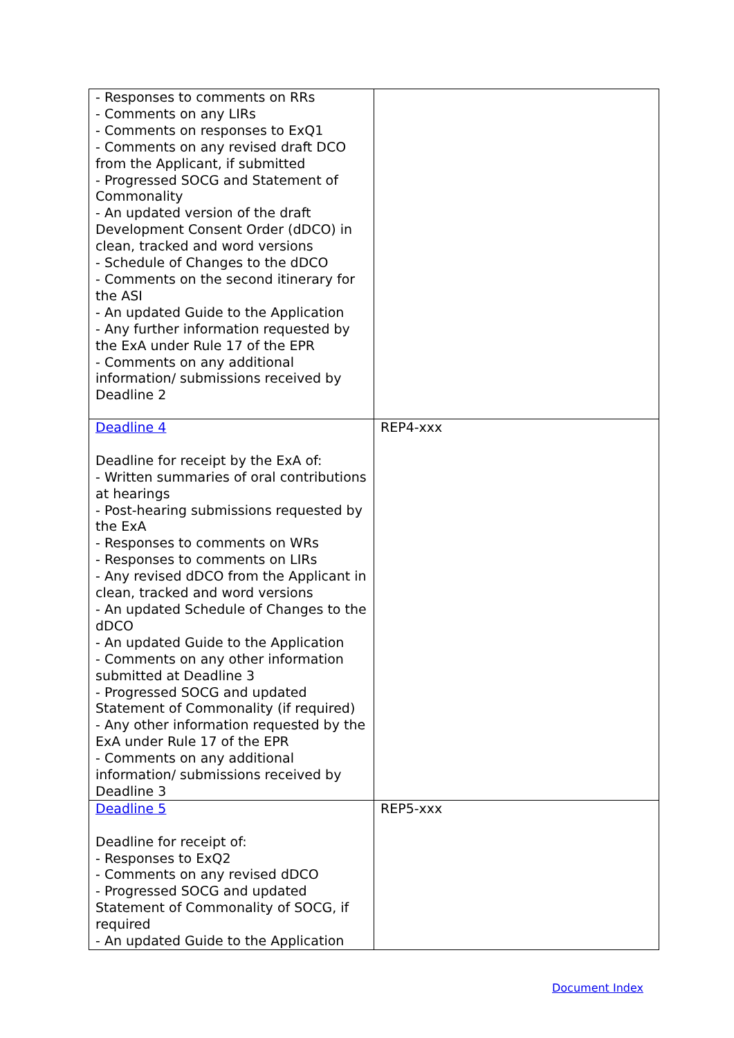| - Responses to comments on RRs - Comments on any LIRs - Comments on responses to ExQ1 - Comments on any revised draft DCO from the Applicant, if submitted - Progressed SOCG and Statement of Commonality - An updated version of the draft Development Consent Order (dDCO) in clean, tracked and word versions - Schedule of Changes to the dDCO - Comments on the second itinerary for the ASI - An updated Guide to the Application - Any further information requested by the ExA under Rule 17 of the EPR - Comments on any additional information/ submissions received by Deadline 2 | |
| Deadline 4 Deadline for receipt by the ExA of: - Written summaries of oral contributions at hearings - Post-hearing submissions requested by the ExA - Responses to comments on WRs - Responses to comments on LIRs - Any revised dDCO from the Applicant in clean, tracked and word versions - An updated Schedule of Changes to the dDCO - An updated Guide to the Application - Comments on any other information submitted at Deadline 3 - Progressed SOCG and updated Statement of Commonality (if required) - Any other information requested by the ExA under Rule 17 of the EPR - Comments on any additional information/ submissions received by Deadline 3 | REP4-xxx |
| Deadline 5 Deadline for receipt of: - Responses to ExQ2 - Comments on any revised dDCO - Progressed SOCG and updated Statement of Commonality of SOCG, if required - An updated Guide to the Application | REP5-xxx |
Document Index